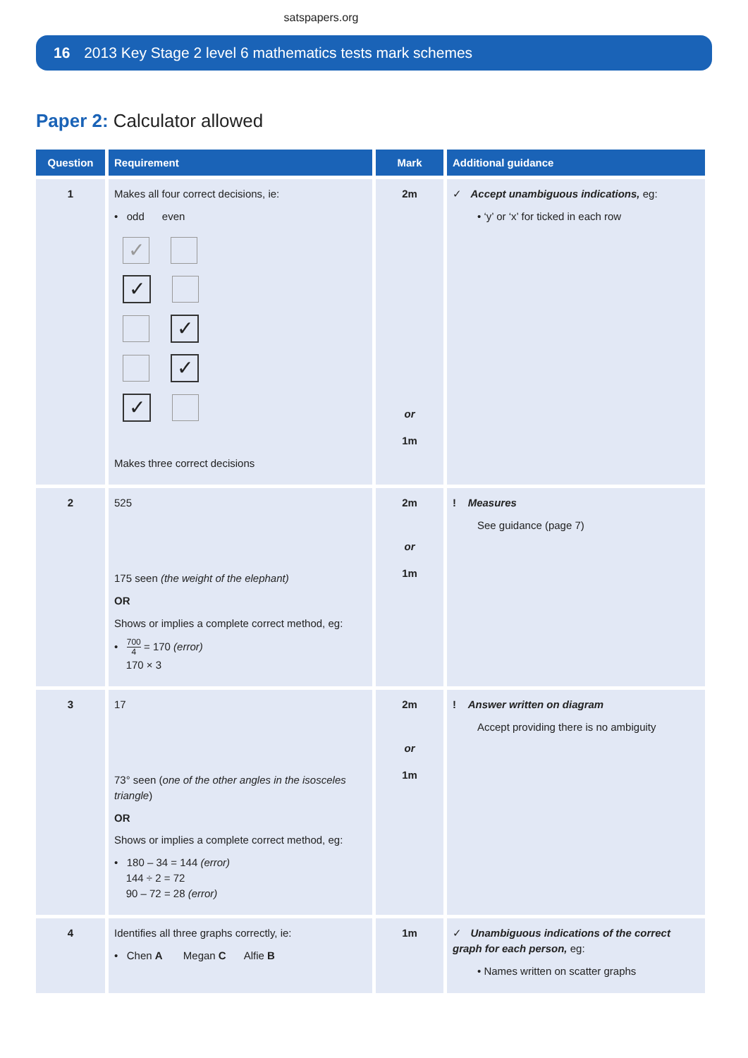satspapers.org
16 2013 Key Stage 2 level 6 mathematics tests mark schemes
Paper 2: Calculator allowed
| Question | Requirement | Mark | Additional guidance |
| --- | --- | --- | --- |
| 1 | Makes all four correct decisions, ie: • odd even ✓ ✓ ✓ ✓ ✓ Makes three correct decisions | 2m or 1m | ✓ Accept unambiguous indications, eg: • ‘y’ or ‘x’ for ticked in each row |
| 2 | 525 175 seen (the weight of the elephant) OR Shows or implies a complete correct method, eg: • 700 4 = 170 (error) 170 × 3 | 2m or 1m | ! Measures See guidance (page 7) |
| 3 | 17 73° seen ( one of the other angles in the isosceles triangle ) OR Shows or implies a complete correct method, eg: • 180 – 34 = 144 (error) 144 ÷ 2 = 72 90 – 72 = 28 (error) | 2m or 1m | ! Answer written on diagram Accept providing there is no ambiguity |
| 4 | Identifies all three graphs correctly, ie: • Chen A Megan C Alfie B | 1m | ✓ Unambiguous indications of the correct graph for each person, eg: • Names written on scatter graphs |